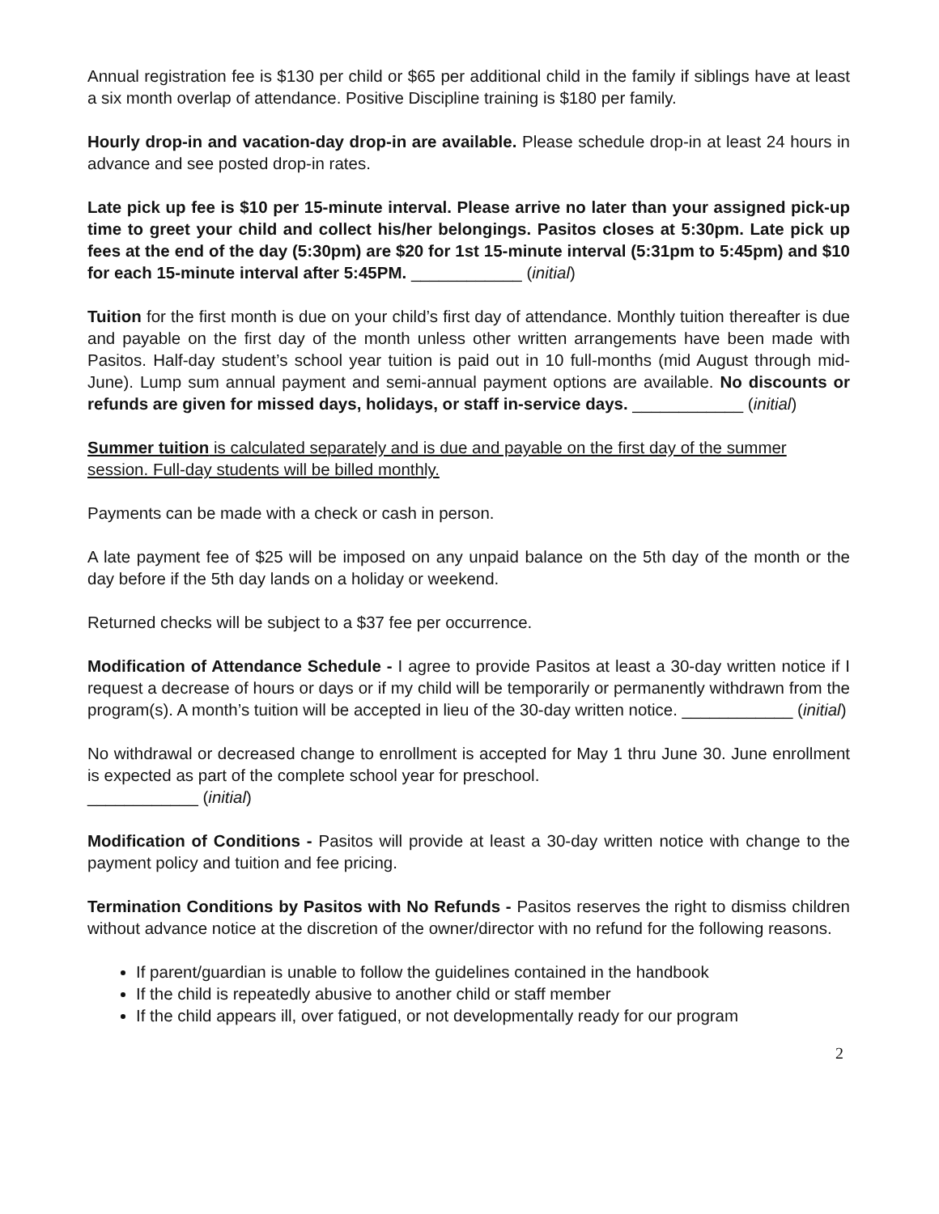Annual registration fee is $130 per child or $65 per additional child in the family if siblings have at least a six month overlap of attendance. Positive Discipline training is $180 per family.
Hourly drop-in and vacation-day drop-in are available. Please schedule drop-in at least 24 hours in advance and see posted drop-in rates.
Late pick up fee is $10 per 15-minute interval. Please arrive no later than your assigned pick-up time to greet your child and collect his/her belongings. Pasitos closes at 5:30pm. Late pick up fees at the end of the day (5:30pm) are $20 for 1st 15-minute interval (5:31pm to 5:45pm) and $10 for each 15-minute interval after 5:45PM. ____________ (initial)
Tuition for the first month is due on your child’s first day of attendance. Monthly tuition thereafter is due and payable on the first day of the month unless other written arrangements have been made with Pasitos. Half-day student’s school year tuition is paid out in 10 full-months (mid August through mid-June). Lump sum annual payment and semi-annual payment options are available. No discounts or refunds are given for missed days, holidays, or staff in-service days. ____________ (initial)
Summer tuition is calculated separately and is due and payable on the first day of the summer session. Full-day students will be billed monthly.
Payments can be made with a check or cash in person.
A late payment fee of $25 will be imposed on any unpaid balance on the 5th day of the month or the day before if the 5th day lands on a holiday or weekend.
Returned checks will be subject to a $37 fee per occurrence.
Modification of Attendance Schedule - I agree to provide Pasitos at least a 30-day written notice if I request a decrease of hours or days or if my child will be temporarily or permanently withdrawn from the program(s). A month’s tuition will be accepted in lieu of the 30-day written notice. ____________ (initial)
No withdrawal or decreased change to enrollment is accepted for May 1 thru June 30. June enrollment is expected as part of the complete school year for preschool.
____________ (initial)
Modification of Conditions - Pasitos will provide at least a 30-day written notice with change to the payment policy and tuition and fee pricing.
Termination Conditions by Pasitos with No Refunds - Pasitos reserves the right to dismiss children without advance notice at the discretion of the owner/director with no refund for the following reasons.
If parent/guardian is unable to follow the guidelines contained in the handbook
If the child is repeatedly abusive to another child or staff member
If the child appears ill, over fatigued, or not developmentally ready for our program
2